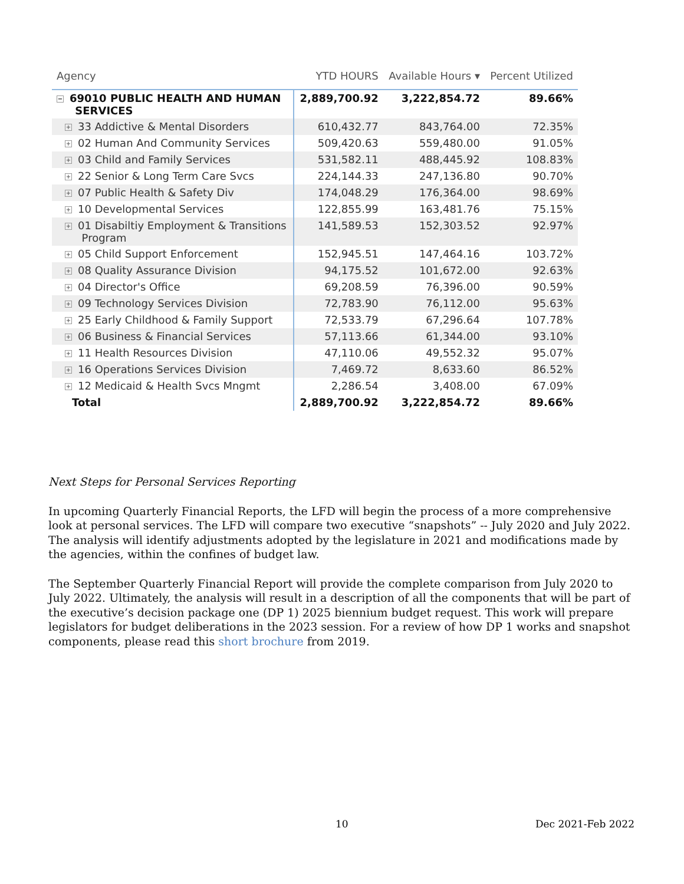| Agency | YTD HOURS | Available Hours ▾ | Percent Utilized |
| --- | --- | --- | --- |
| − 69010 PUBLIC HEALTH AND HUMAN SERVICES | 2,889,700.92 | 3,222,854.72 | 89.66% |
| + 33 Addictive & Mental Disorders | 610,432.77 | 843,764.00 | 72.35% |
| + 02 Human And Community Services | 509,420.63 | 559,480.00 | 91.05% |
| + 03 Child and Family Services | 531,582.11 | 488,445.92 | 108.83% |
| + 22 Senior & Long Term Care Svcs | 224,144.33 | 247,136.80 | 90.70% |
| + 07 Public Health & Safety Div | 174,048.29 | 176,364.00 | 98.69% |
| + 10 Developmental Services | 122,855.99 | 163,481.76 | 75.15% |
| + 01 Disabiltiy Employment & Transitions Program | 141,589.53 | 152,303.52 | 92.97% |
| + 05 Child Support Enforcement | 152,945.51 | 147,464.16 | 103.72% |
| + 08 Quality Assurance Division | 94,175.52 | 101,672.00 | 92.63% |
| + 04 Director's Office | 69,208.59 | 76,396.00 | 90.59% |
| + 09 Technology Services Division | 72,783.90 | 76,112.00 | 95.63% |
| + 25 Early Childhood & Family Support | 72,533.79 | 67,296.64 | 107.78% |
| + 06 Business & Financial Services | 57,113.66 | 61,344.00 | 93.10% |
| + 11 Health Resources Division | 47,110.06 | 49,552.32 | 95.07% |
| + 16 Operations Services Division | 7,469.72 | 8,633.60 | 86.52% |
| + 12 Medicaid & Health Svcs Mngmt | 2,286.54 | 3,408.00 | 67.09% |
| Total | 2,889,700.92 | 3,222,854.72 | 89.66% |
Next Steps for Personal Services Reporting
In upcoming Quarterly Financial Reports, the LFD will begin the process of a more comprehensive look at personal services. The LFD will compare two executive “snapshots” -- July 2020 and July 2022. The analysis will identify adjustments adopted by the legislature in 2021 and modifications made by the agencies, within the confines of budget law.
The September Quarterly Financial Report will provide the complete comparison from July 2020 to July 2022. Ultimately, the analysis will result in a description of all the components that will be part of the executive’s decision package one (DP 1) 2025 biennium budget request. This work will prepare legislators for budget deliberations in the 2023 session. For a review of how DP 1 works and snapshot components, please read this short brochure from 2019.
10 Dec 2021-Feb 2022